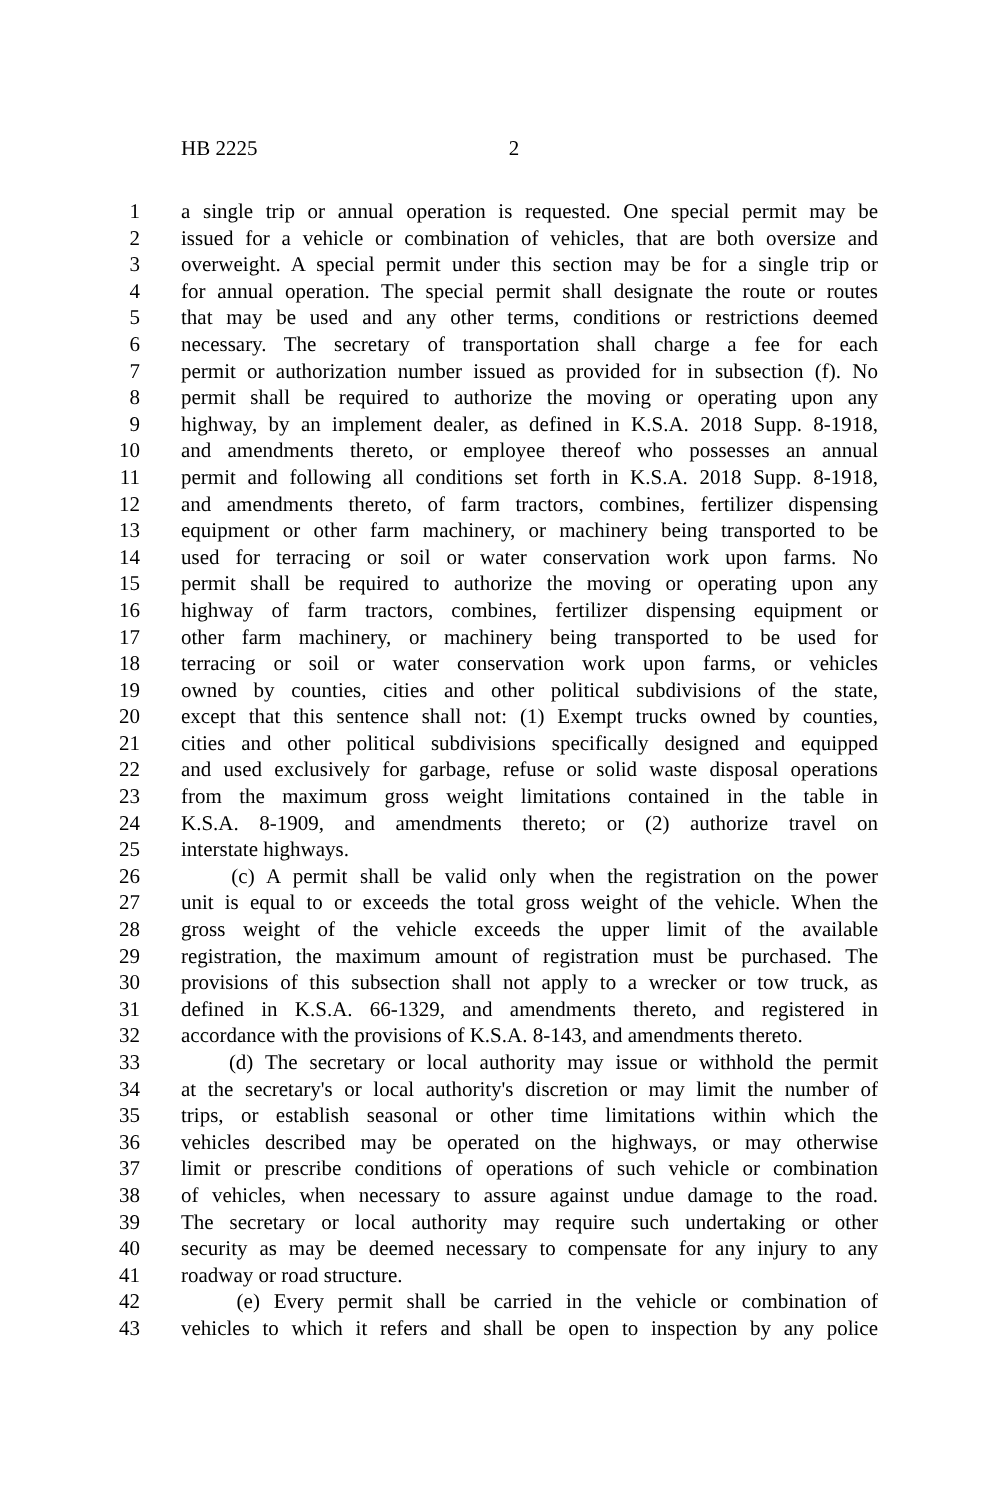HB 2225 2
1 a single trip or annual operation is requested. One special permit may be
2 issued for a vehicle or combination of vehicles, that are both oversize and
3 overweight. A special permit under this section may be for a single trip or
4 for annual operation. The special permit shall designate the route or routes
5 that may be used and any other terms, conditions or restrictions deemed
6 necessary. The secretary of transportation shall charge a fee for each
7 permit or authorization number issued as provided for in subsection (f). No
8 permit shall be required to authorize the moving or operating upon any
9 highway, by an implement dealer, as defined in K.S.A. 2018 Supp. 8-1918,
10 and amendments thereto, or employee thereof who possesses an annual
11 permit and following all conditions set forth in K.S.A. 2018 Supp. 8-1918,
12 and amendments thereto, of farm tractors, combines, fertilizer dispensing
13 equipment or other farm machinery, or machinery being transported to be
14 used for terracing or soil or water conservation work upon farms. No
15 permit shall be required to authorize the moving or operating upon any
16 highway of farm tractors, combines, fertilizer dispensing equipment or
17 other farm machinery, or machinery being transported to be used for
18 terracing or soil or water conservation work upon farms, or vehicles
19 owned by counties, cities and other political subdivisions of the state,
20 except that this sentence shall not: (1) Exempt trucks owned by counties,
21 cities and other political subdivisions specifically designed and equipped
22 and used exclusively for garbage, refuse or solid waste disposal operations
23 from the maximum gross weight limitations contained in the table in
24 K.S.A. 8-1909, and amendments thereto; or (2) authorize travel on
25 interstate highways.
26 (c) A permit shall be valid only when the registration on the power
27 unit is equal to or exceeds the total gross weight of the vehicle. When the
28 gross weight of the vehicle exceeds the upper limit of the available
29 registration, the maximum amount of registration must be purchased. The
30 provisions of this subsection shall not apply to a wrecker or tow truck, as
31 defined in K.S.A. 66-1329, and amendments thereto, and registered in
32 accordance with the provisions of K.S.A. 8-143, and amendments thereto.
33 (d) The secretary or local authority may issue or withhold the permit
34 at the secretary's or local authority's discretion or may limit the number of
35 trips, or establish seasonal or other time limitations within which the
36 vehicles described may be operated on the highways, or may otherwise
37 limit or prescribe conditions of operations of such vehicle or combination
38 of vehicles, when necessary to assure against undue damage to the road.
39 The secretary or local authority may require such undertaking or other
40 security as may be deemed necessary to compensate for any injury to any
41 roadway or road structure.
42 (e) Every permit shall be carried in the vehicle or combination of
43 vehicles to which it refers and shall be open to inspection by any police